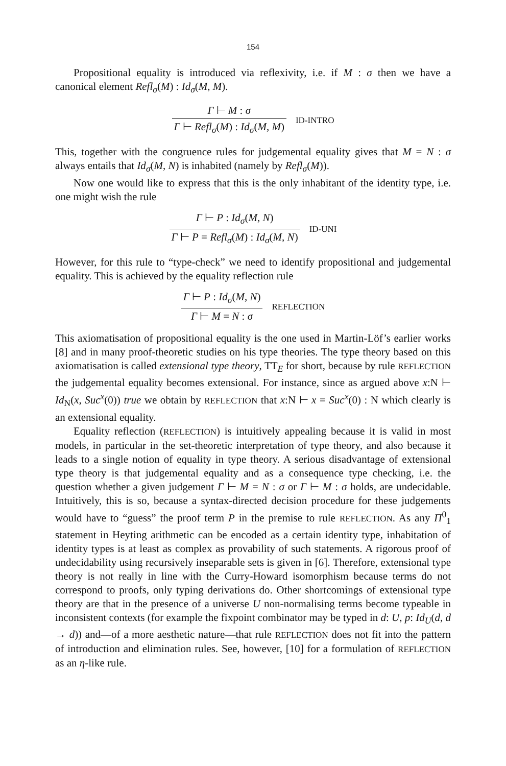154
Propositional equality is introduced via reflexivity, i.e. if M : σ then we have a canonical element Refl<sub>σ</sub>(M) : Id<sub>σ</sub>(M, M).
Γ ⊢ M : σ
Γ ⊢ Refl<sub>σ</sub>(M) : Id<sub>σ</sub>(M, M)
ID-INTRO
This, together with the congruence rules for judgemental equality gives that M = N : σ always entails that Id<sub>σ</sub>(M, N) is inhabited (namely by Refl<sub>σ</sub>(M)).
Now one would like to express that this is the only inhabitant of the identity type, i.e. one might wish the rule
Γ ⊢ P : Id<sub>σ</sub>(M, N)
Γ ⊢ P = Refl<sub>σ</sub>(M) : Id<sub>σ</sub>(M, N)
ID-UNI
However, for this rule to “type-check” we need to identify propositional and judgemental equality. This is achieved by the equality reflection rule
Γ ⊢ P : Id<sub>σ</sub>(M, N)
Γ ⊢ M = N : σ
REFLECTION
This axiomatisation of propositional equality is the one used in Martin-Löf’s earlier works [8] and in many proof-theoretic studies on his type theories. The type theory based on this axiomatisation is called extensional type theory, TT<sub>E</sub> for short, because by rule REFLECTION the judgemental equality becomes extensional. For instance, since as argued above x:N ⊢ Id<sub>N</sub>(x, Suc<sup>x</sup>(0)) true we obtain by REFLECTION that x:N ⊢ x = Suc<sup>x</sup>(0) : N which clearly is an extensional equality.
Equality reflection (REFLECTION) is intuitively appealing because it is valid in most models, in particular in the set-theoretic interpretation of type theory, and also because it leads to a single notion of equality in type theory. A serious disadvantage of extensional type theory is that judgemental equality and as a consequence type checking, i.e. the question whether a given judgement Γ ⊢ M = N : σ or Γ ⊢ M : σ holds, are undecidable. Intuitively, this is so, because a syntax-directed decision procedure for these judgements would have to “guess” the proof term P in the premise to rule REFLECTION. As any Π<sup>0</sup><sub>1</sub> statement in Heyting arithmetic can be encoded as a certain identity type, inhabitation of identity types is at least as complex as provability of such statements. A rigorous proof of undecidability using recursively inseparable sets is given in [6]. Therefore, extensional type theory is not really in line with the Curry-Howard isomorphism because terms do not correspond to proofs, only typing derivations do. Other shortcomings of extensional type theory are that in the presence of a universe U non-normalising terms become typeable in inconsistent contexts (for example the fixpoint combinator may be typed in d: U, p: Id<sub>U</sub>(d, d → d)) and—of a more aesthetic nature—that rule REFLECTION does not fit into the pattern of introduction and elimination rules. See, however, [10] for a formulation of REFLECTION as an η-like rule.